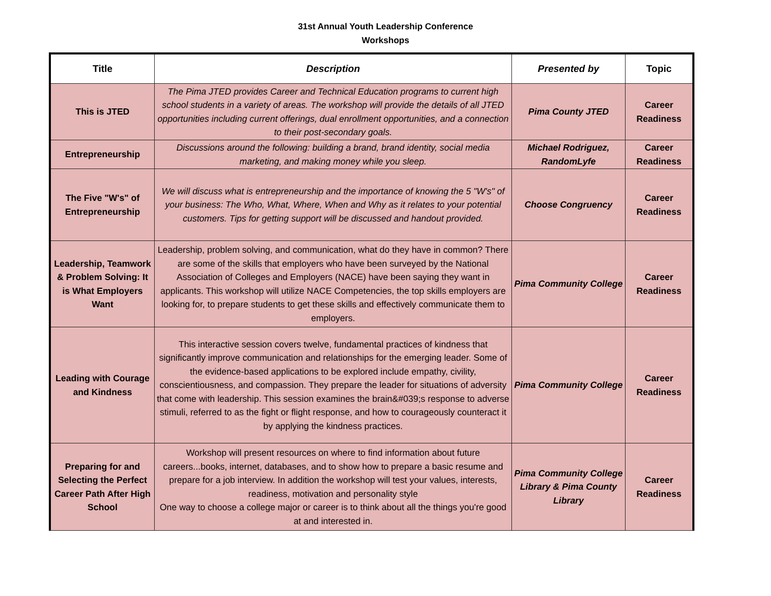31st Annual Youth Leadership Conference
Workshops
| Title | Description | Presented by | Topic |
| --- | --- | --- | --- |
| This is JTED | The Pima JTED provides Career and Technical Education programs to current high school students in a variety of areas. The workshop will provide the details of all JTED opportunities including current offerings, dual enrollment opportunities, and a connection to their post-secondary goals. | Pima County JTED | Career Readiness |
| Entrepreneurship | Discussions around the following: building a brand, brand identity, social media marketing, and making money while you sleep. | Michael Rodriguez, RandomLyfe | Career Readiness |
| The Five "W's" of Entrepreneurship | We will discuss what is entrepreneurship and the importance of knowing the 5 "W's" of your business: The Who, What, Where, When and Why as it relates to your potential customers. Tips for getting support will be discussed and handout provided. | Choose Congruency | Career Readiness |
| Leadership, Teamwork & Problem Solving: It is What Employers Want | Leadership, problem solving, and communication, what do they have in common? There are some of the skills that employers who have been surveyed by the National Association of Colleges and Employers (NACE) have been saying they want in applicants. This workshop will utilize NACE Competencies, the top skills employers are looking for, to prepare students to get these skills and effectively communicate them to employers. | Pima Community College | Career Readiness |
| Leading with Courage and Kindness | This interactive session covers twelve, fundamental practices of kindness that significantly improve communication and relationships for the emerging leader. Some of the evidence-based applications to be explored include empathy, civility, conscientiousness, and compassion. They prepare the leader for situations of adversity that come with leadership. This session examines the brain&#039;s response to adverse stimuli, referred to as the fight or flight response, and how to courageously counteract it by applying the kindness practices. | Pima Community College | Career Readiness |
| Preparing for and Selecting the Perfect Career Path After High School | Workshop will present resources on where to find information about future careers...books, internet, databases, and to show how to prepare a basic resume and prepare for a job interview. In addition the workshop will test your values, interests, readiness, motivation and personality style One way to choose a college major or career is to think about all the things you're good at and interested in. | Pima Community College Library & Pima County Library | Career Readiness |